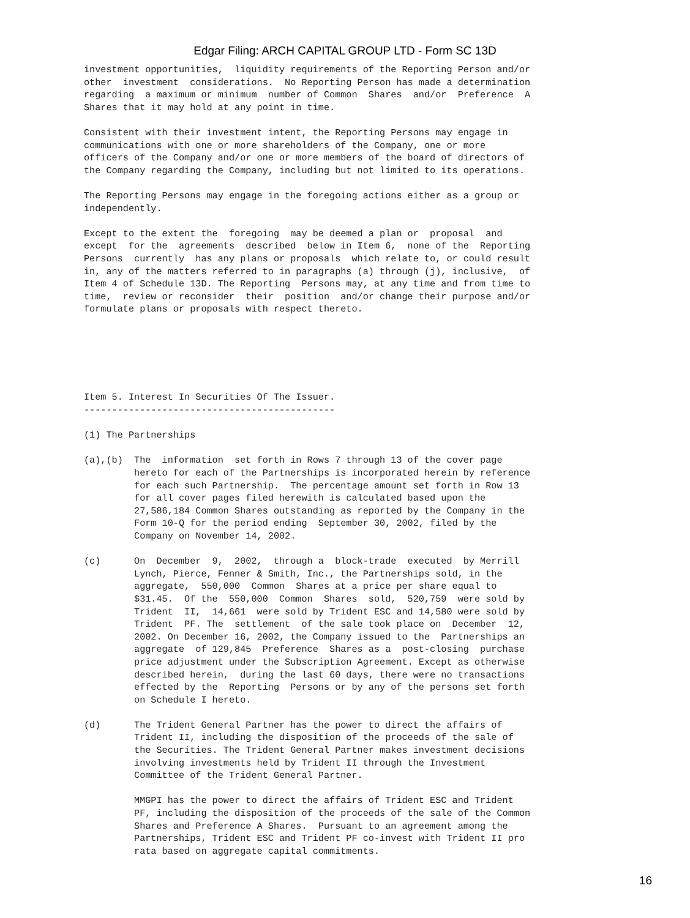Edgar Filing: ARCH CAPITAL GROUP LTD - Form SC 13D
investment opportunities,  liquidity requirements of the Reporting Person and/or
other  investment  considerations.  No Reporting Person has made a determination
regarding  a maximum or minimum  number of Common  Shares  and/or  Preference  A
Shares that it may hold at any point in time.

Consistent with their investment intent, the Reporting Persons may engage in
communications with one or more shareholders of the Company, one or more
officers of the Company and/or one or more members of the board of directors of
the Company regarding the Company, including but not limited to its operations.

The Reporting Persons may engage in the foregoing actions either as a group or
independently.

Except to the extent the  foregoing  may be deemed a plan or  proposal  and
except  for the  agreements  described  below in Item 6,  none of the  Reporting
Persons  currently  has any plans or proposals  which relate to, or could result
in, any of the matters referred to in paragraphs (a) through (j), inclusive,  of
Item 4 of Schedule 13D. The Reporting  Persons may, at any time and from time to
time,  review or reconsider  their  position  and/or change their purpose and/or
formulate plans or proposals with respect thereto.






Item 5. Interest In Securities Of The Issuer.
---------------------------------------------

(1) The Partnerships

(a),(b)  The  information  set forth in Rows 7 through 13 of the cover page
         hereto for each of the Partnerships is incorporated herein by reference
         for each such Partnership.  The percentage amount set forth in Row 13
         for all cover pages filed herewith is calculated based upon the
         27,586,184 Common Shares outstanding as reported by the Company in the
         Form 10-Q for the period ending  September 30, 2002, filed by the
         Company on November 14, 2002.

(c)      On  December  9,  2002,  through a  block-trade  executed  by Merrill
         Lynch, Pierce, Fenner & Smith, Inc., the Partnerships sold, in the
         aggregate,  550,000  Common  Shares at a price per share equal to
         $31.45.  Of the  550,000  Common  Shares  sold,  520,759  were sold by
         Trident  II,  14,661  were sold by Trident ESC and 14,580 were sold by
         Trident  PF. The  settlement  of the sale took place on  December  12,
         2002. On December 16, 2002, the Company issued to the  Partnerships an
         aggregate  of 129,845  Preference  Shares as a  post-closing  purchase
         price adjustment under the Subscription Agreement. Except as otherwise
         described herein,  during the last 60 days, there were no transactions
         effected by the  Reporting  Persons or by any of the persons set forth
         on Schedule I hereto.

(d)      The Trident General Partner has the power to direct the affairs of
         Trident II, including the disposition of the proceeds of the sale of
         the Securities. The Trident General Partner makes investment decisions
         involving investments held by Trident II through the Investment
         Committee of the Trident General Partner.

         MMGPI has the power to direct the affairs of Trident ESC and Trident
         PF, including the disposition of the proceeds of the sale of the Common
         Shares and Preference A Shares.  Pursuant to an agreement among the
         Partnerships, Trident ESC and Trident PF co-invest with Trident II pro
         rata based on aggregate capital commitments.
16